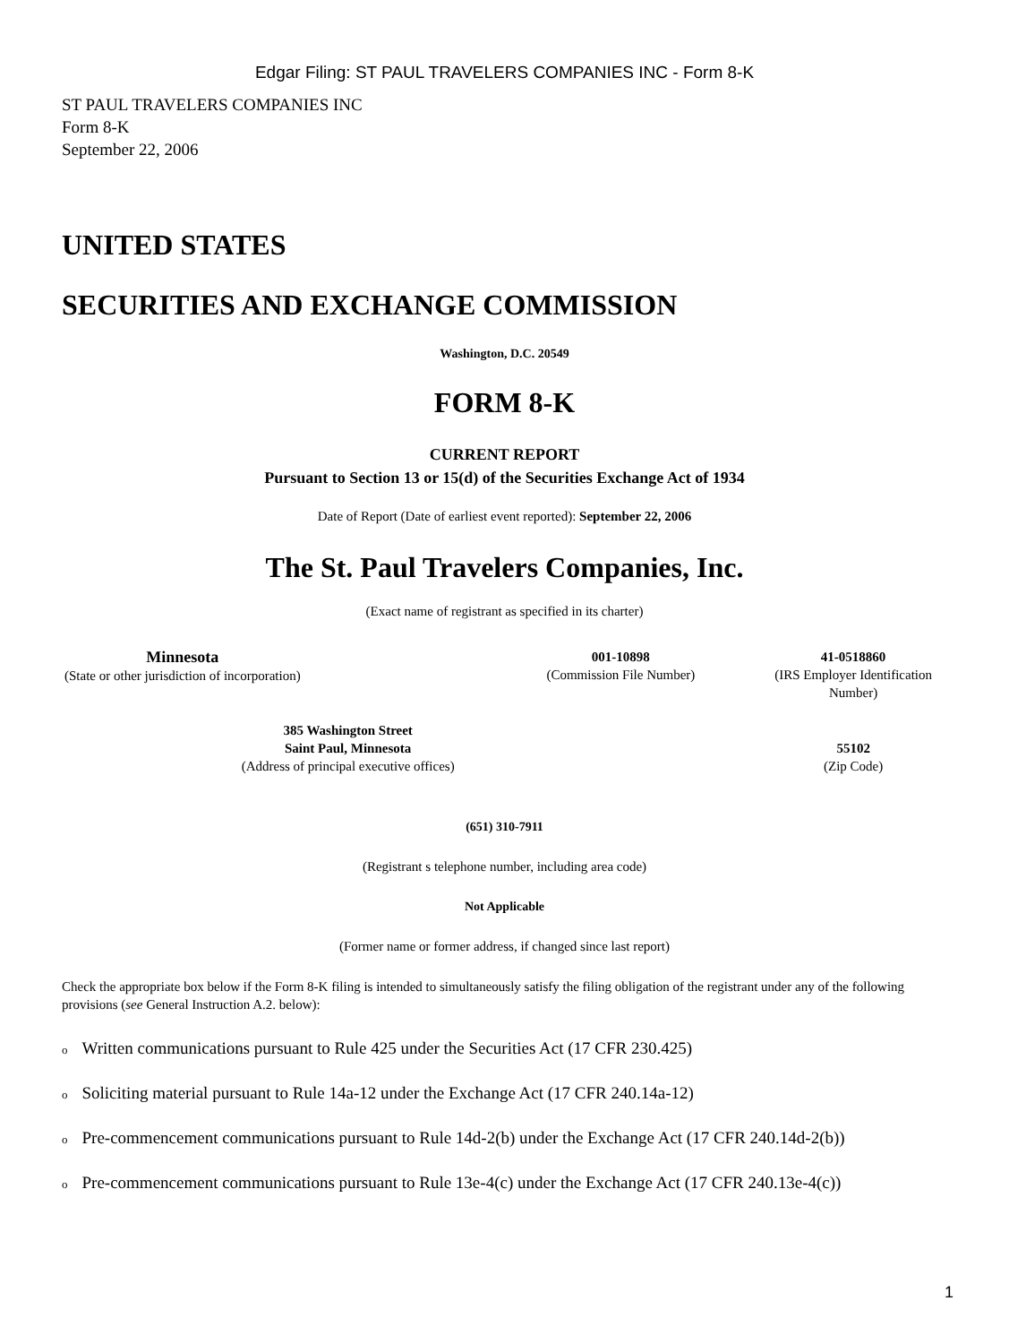Edgar Filing: ST PAUL TRAVELERS COMPANIES INC - Form 8-K
ST PAUL TRAVELERS COMPANIES INC
Form 8-K
September 22, 2006
UNITED STATES
SECURITIES AND EXCHANGE COMMISSION
Washington, D.C. 20549
FORM 8-K
CURRENT REPORT
Pursuant to Section 13 or 15(d) of the Securities Exchange Act of 1934
Date of Report (Date of earliest event reported): September 22, 2006
The St. Paul Travelers Companies, Inc.
(Exact name of registrant as specified in its charter)
Minnesota
(State or other jurisdiction of incorporation)
001-10898
(Commission File Number)
41-0518860
(IRS Employer Identification Number)
385 Washington Street
Saint Paul, Minnesota
(Address of principal executive offices)
55102
(Zip Code)
(651) 310-7911
(Registrant s telephone number, including area code)
Not Applicable
(Former name or former address, if changed since last report)
Check the appropriate box below if the Form 8-K filing is intended to simultaneously satisfy the filing obligation of the registrant under any of the following provisions (see General Instruction A.2. below):
o Written communications pursuant to Rule 425 under the Securities Act (17 CFR 230.425)
o Soliciting material pursuant to Rule 14a-12 under the Exchange Act (17 CFR 240.14a-12)
o Pre-commencement communications pursuant to Rule 14d-2(b) under the Exchange Act (17 CFR 240.14d-2(b))
o Pre-commencement communications pursuant to Rule 13e-4(c) under the Exchange Act (17 CFR 240.13e-4(c))
1